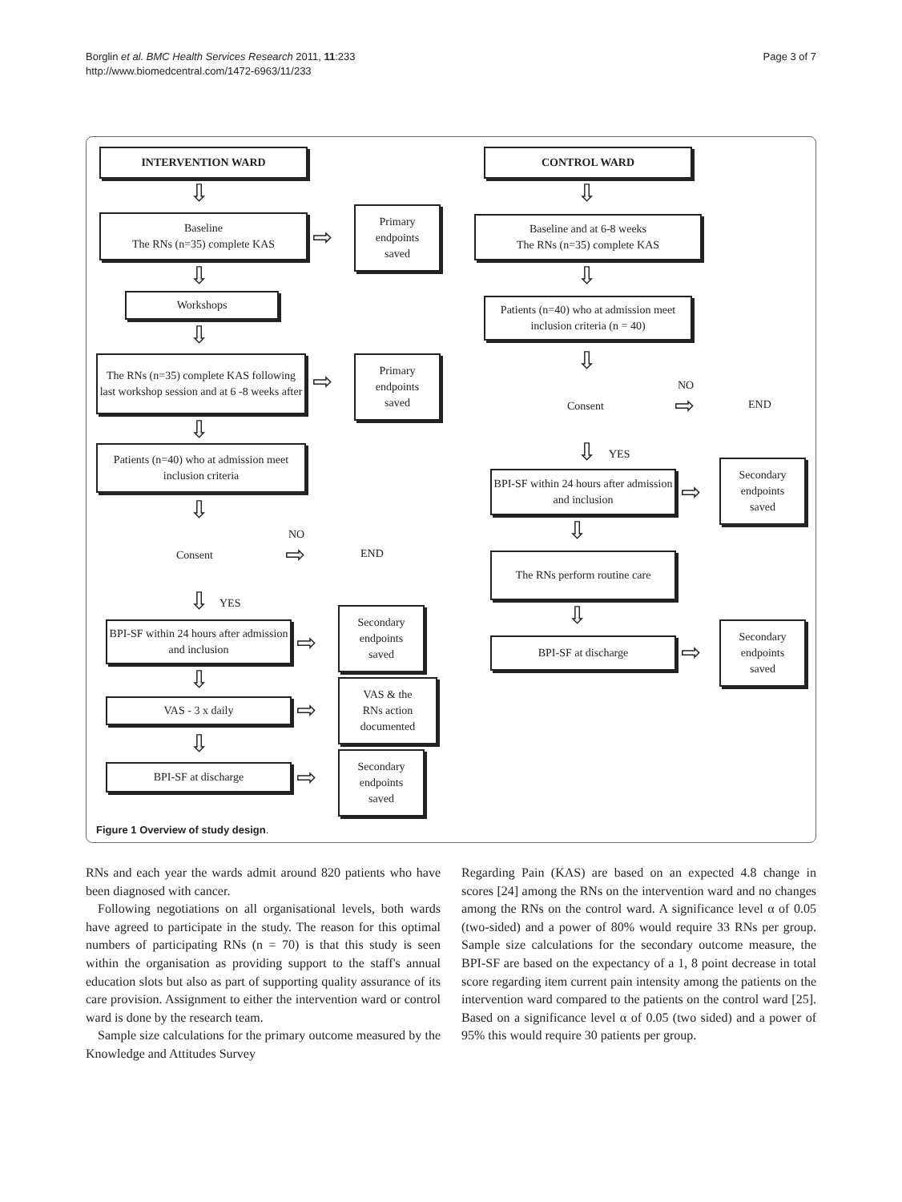Borglin et al. BMC Health Services Research 2011, 11:233
http://www.biomedcentral.com/1472-6963/11/233
Page 3 of 7
INTERVENTION WARD
⇩
Baseline
The RNs (n=35) complete KAS
⇨
Primary
endpoints
saved
⇩
Workshops
⇩
The RNs (n=35) complete KAS following last workshop session and at 6 -8 weeks after
⇨
Primary
endpoints
saved
⇩
Patients (n=40) who at admission meet inclusion criteria
⇩
Consent
NO
⇨ END
⇩ YES
BPI-SF within 24 hours after admission and inclusion
⇨
Secondary
endpoints
saved
⇩
VAS - 3 x daily ⇨
VAS & the
RNs action
documented
⇩
BPI-SF at discharge ⇨
Secondary
endpoints
saved
CONTROL WARD
⇩
Baseline and at 6-8 weeks
The RNs (n=35) complete KAS
⇩
Patients (n=40) who at admission meet inclusion criteria (n = 40)
⇩
Consent
NO
⇨ END
⇩ YES
BPI-SF within 24 hours after admission and inclusion
⇨
Secondary
endpoints
saved
⇩
The RNs perform routine care
⇩
BPI-SF at discharge ⇨
Secondary
endpoints
saved
Figure 1 Overview of study design.
RNs and each year the wards admit around 820 patients who have been diagnosed with cancer.
Following negotiations on all organisational levels, both wards have agreed to participate in the study. The reason for this optimal numbers of participating RNs (n = 70) is that this study is seen within the organisation as providing support to the staff's annual education slots but also as part of supporting quality assurance of its care provision. Assignment to either the intervention ward or control ward is done by the research team.
Sample size calculations for the primary outcome measured by the Knowledge and Attitudes Survey
Regarding Pain (KAS) are based on an expected 4.8 change in scores [24] among the RNs on the intervention ward and no changes among the RNs on the control ward. A significance level α of 0.05 (two-sided) and a power of 80% would require 33 RNs per group. Sample size calculations for the secondary outcome measure, the BPI-SF are based on the expectancy of a 1, 8 point decrease in total score regarding item current pain intensity among the patients on the intervention ward compared to the patients on the control ward [25]. Based on a significance level α of 0.05 (two sided) and a power of 95% this would require 30 patients per group.